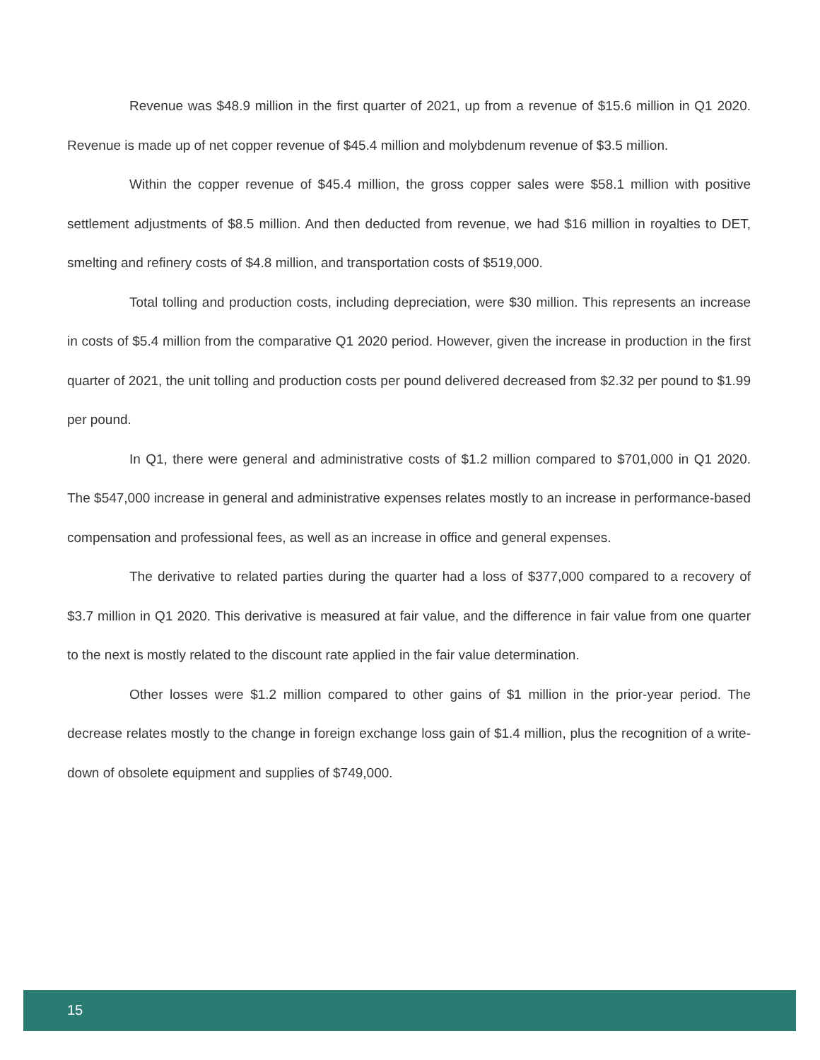Revenue was $48.9 million in the first quarter of 2021, up from a revenue of $15.6 million in Q1 2020. Revenue is made up of net copper revenue of $45.4 million and molybdenum revenue of $3.5 million.
Within the copper revenue of $45.4 million, the gross copper sales were $58.1 million with positive settlement adjustments of $8.5 million. And then deducted from revenue, we had $16 million in royalties to DET, smelting and refinery costs of $4.8 million, and transportation costs of $519,000.
Total tolling and production costs, including depreciation, were $30 million. This represents an increase in costs of $5.4 million from the comparative Q1 2020 period. However, given the increase in production in the first quarter of 2021, the unit tolling and production costs per pound delivered decreased from $2.32 per pound to $1.99 per pound.
In Q1, there were general and administrative costs of $1.2 million compared to $701,000 in Q1 2020. The $547,000 increase in general and administrative expenses relates mostly to an increase in performance-based compensation and professional fees, as well as an increase in office and general expenses.
The derivative to related parties during the quarter had a loss of $377,000 compared to a recovery of $3.7 million in Q1 2020. This derivative is measured at fair value, and the difference in fair value from one quarter to the next is mostly related to the discount rate applied in the fair value determination.
Other losses were $1.2 million compared to other gains of $1 million in the prior-year period. The decrease relates mostly to the change in foreign exchange loss gain of $1.4 million, plus the recognition of a write-down of obsolete equipment and supplies of $749,000.
15